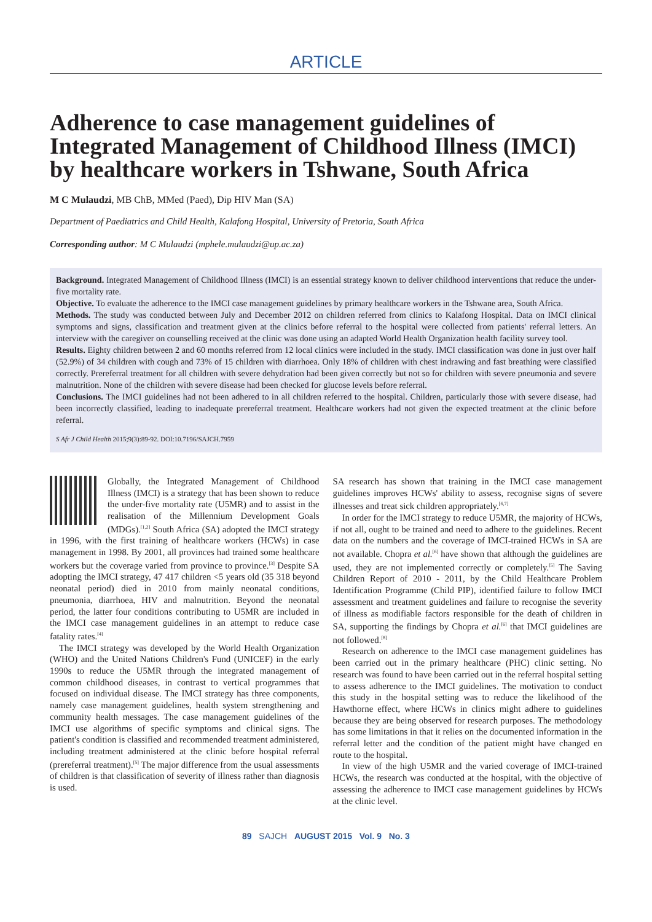ARTICLE
Adherence to case management guidelines of Integrated Management of Childhood Illness (IMCI) by healthcare workers in Tshwane, South Africa
M C Mulaudzi, MB ChB, MMed (Paed), Dip HIV Man (SA)
Department of Paediatrics and Child Health, Kalafong Hospital, University of Pretoria, South Africa
Corresponding author: M C Mulaudzi (mphele.mulaudzi@up.ac.za)
Background. Integrated Management of Childhood Illness (IMCI) is an essential strategy known to deliver childhood interventions that reduce the under-five mortality rate.
Objective. To evaluate the adherence to the IMCI case management guidelines by primary healthcare workers in the Tshwane area, South Africa.
Methods. The study was conducted between July and December 2012 on children referred from clinics to Kalafong Hospital. Data on IMCI clinical symptoms and signs, classification and treatment given at the clinics before referral to the hospital were collected from patients' referral letters. An interview with the caregiver on counselling received at the clinic was done using an adapted World Health Organization health facility survey tool.
Results. Eighty children between 2 and 60 months referred from 12 local clinics were included in the study. IMCI classification was done in just over half (52.9%) of 34 children with cough and 73% of 15 children with diarrhoea. Only 18% of children with chest indrawing and fast breathing were classified correctly. Prereferral treatment for all children with severe dehydration had been given correctly but not so for children with severe pneumonia and severe malnutrition. None of the children with severe disease had been checked for glucose levels before referral.
Conclusions. The IMCI guidelines had not been adhered to in all children referred to the hospital. Children, particularly those with severe disease, had been incorrectly classified, leading to inadequate prereferral treatment. Healthcare workers had not given the expected treatment at the clinic before referral.
S Afr J Child Health 2015;9(3):89-92. DOI:10.7196/SAJCH.7959
Globally, the Integrated Management of Childhood Illness (IMCI) is a strategy that has been shown to reduce the under-five mortality rate (U5MR) and to assist in the realisation of the Millennium Development Goals (MDGs).<sup>[1,2]</sup> South Africa (SA) adopted the IMCI strategy in 1996, with the first training of healthcare workers (HCWs) in case management in 1998. By 2001, all provinces had trained some healthcare workers but the coverage varied from province to province.<sup>[3]</sup> Despite SA adopting the IMCI strategy, 47 417 children <5 years old (35 318 beyond neonatal period) died in 2010 from mainly neonatal conditions, pneumonia, diarrhoea, HIV and malnutrition. Beyond the neonatal period, the latter four conditions contributing to U5MR are included in the IMCI case management guidelines in an attempt to reduce case fatality rates.<sup>[4]</sup>
The IMCI strategy was developed by the World Health Organization (WHO) and the United Nations Children's Fund (UNICEF) in the early 1990s to reduce the U5MR through the integrated management of common childhood diseases, in contrast to vertical programmes that focused on individual disease. The IMCI strategy has three components, namely case management guidelines, health system strengthening and community health messages. The case management guidelines of the IMCI use algorithms of specific symptoms and clinical signs. The patient's condition is classified and recommended treatment administered, including treatment administered at the clinic before hospital referral (prereferral treatment).<sup>[5]</sup> The major difference from the usual assessments of children is that classification of severity of illness rather than diagnosis is used.
SA research has shown that training in the IMCI case management guidelines improves HCWs' ability to assess, recognise signs of severe illnesses and treat sick children appropriately.<sup>[6,7]</sup>
In order for the IMCI strategy to reduce U5MR, the majority of HCWs, if not all, ought to be trained and need to adhere to the guidelines. Recent data on the numbers and the coverage of IMCI-trained HCWs in SA are not available. Chopra et al.<sup>[6]</sup> have shown that although the guidelines are used, they are not implemented correctly or completely.<sup>[5]</sup> The Saving Children Report of 2010 - 2011, by the Child Healthcare Problem Identification Programme (Child PIP), identified failure to follow IMCI assessment and treatment guidelines and failure to recognise the severity of illness as modifiable factors responsible for the death of children in SA, supporting the findings by Chopra et al.<sup>[6]</sup> that IMCI guidelines are not followed.<sup>[8]</sup>
Research on adherence to the IMCI case management guidelines has been carried out in the primary healthcare (PHC) clinic setting. No research was found to have been carried out in the referral hospital setting to assess adherence to the IMCI guidelines. The motivation to conduct this study in the hospital setting was to reduce the likelihood of the Hawthorne effect, where HCWs in clinics might adhere to guidelines because they are being observed for research purposes. The methodology has some limitations in that it relies on the documented information in the referral letter and the condition of the patient might have changed en route to the hospital.
In view of the high U5MR and the varied coverage of IMCI-trained HCWs, the research was conducted at the hospital, with the objective of assessing the adherence to IMCI case management guidelines by HCWs at the clinic level.
89 SAJCH AUGUST 2015 Vol. 9 No. 3